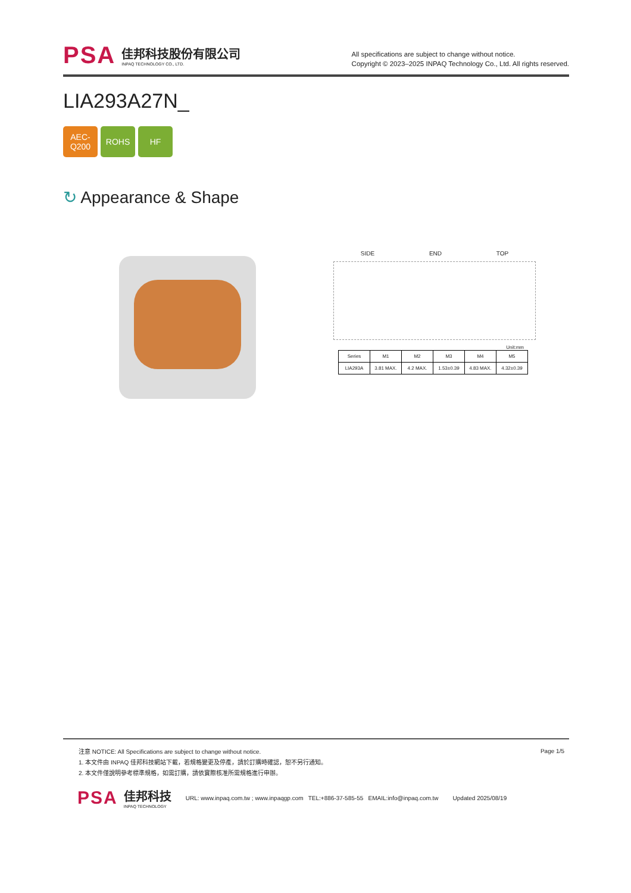PSA
佳邦科技股份有限公司
INPAQ TECHNOLOGY CO., LTD.
All specifications are subject to change without notice.
Copyright © 2023–2025 INPAQ Technology Co., Ltd. All rights reserved.
LIA293A27N_
AEC-
Q200
ROHS HF
↻ Appearance & Shape
SIDE END TOP
Unit:mm
| Series | M1 | M2 | M3 | M4 | M5 |
| --- | --- | --- | --- | --- | --- |
| LIA293A | 3.81 MAX. | 4.2 MAX. | 1.53±0.39 | 4.83 MAX. | 4.32±0.39 |
Page 1/5
注意 NOTICE: All Specifications are subject to change without notice.
1. 本文件由 INPAQ 佳邦科技網站下載，若規格變更及停產，請於訂購時確認，恕不另行通知。
2. 本文件僅說明參考標準規格，如需訂購，請依實際核准所需規格進行申辦。
PSA
佳邦科技
INPAQ TECHNOLOGY
URL: www.inpaq.com.tw ; www.inpaqgp.com TEL:+886-37-585-55 EMAIL:info@inpaq.com.tw Updated 2025/08/19